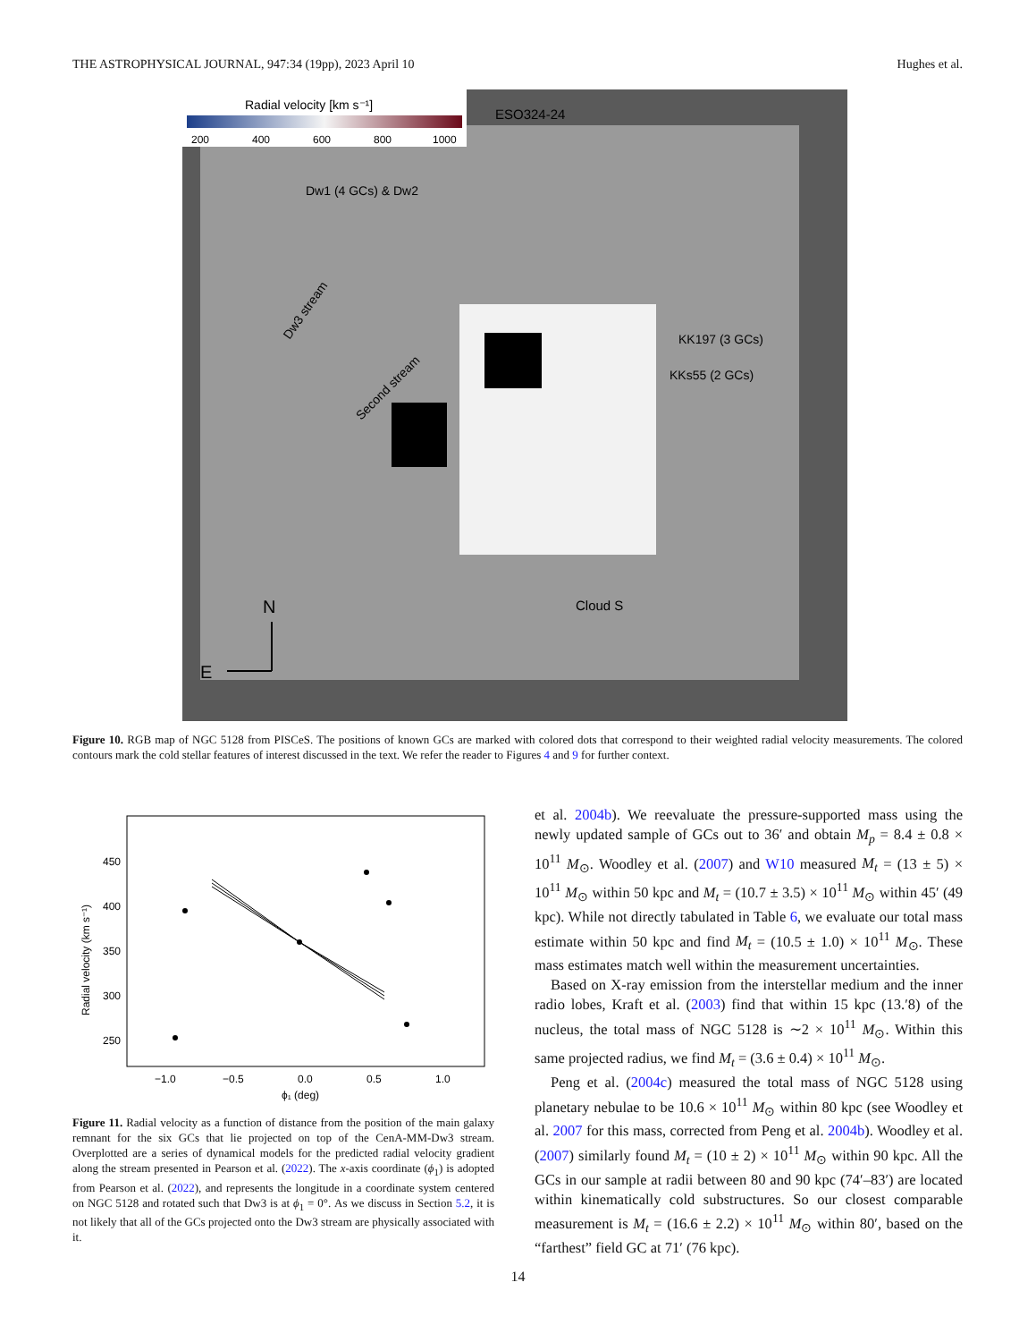THE ASTROPHYSICAL JOURNAL, 947:34 (19pp), 2023 April 10 Hughes et al.
Radial velocity [km s⁻¹]
200
400
600
800
1000
ESO324-24
Dw1 (4 GCs) & Dw2
Dw3 stream
Second stream
KK197 (3 GCs)
KKs55 (2 GCs)
Cloud S
N
E
Figure 10. RGB map of NGC 5128 from PISCeS. The positions of known GCs are marked with colored dots that correspond to their weighted radial velocity measurements. The colored contours mark the cold stellar features of interest discussed in the text. We refer the reader to Figures 4 and 9 for further context.
450
400
350
300
250
−1.0
−0.5
0.0
0.5
1.0
ϕ₁ (deg)
Radial velocity (km s⁻¹)
Figure 11. Radial velocity as a function of distance from the position of the main galaxy remnant for the six GCs that lie projected on top of the CenA-MM-Dw3 stream. Overplotted are a series of dynamical models for the predicted radial velocity gradient along the stream presented in Pearson et al. (2022). The x-axis coordinate (ϕ<sub>1</sub>) is adopted from Pearson et al. (2022), and represents the longitude in a coordinate system centered on NGC 5128 and rotated such that Dw3 is at ϕ<sub>1</sub> = 0°. As we discuss in Section 5.2, it is not likely that all of the GCs projected onto the Dw3 stream are physically associated with it.
et al. 2004b). We reevaluate the pressure-supported mass using the newly updated sample of GCs out to 36′ and obtain M<sub>p</sub> = 8.4 ± 0.8 × 10<sup>11</sup> M<sub>⊙</sub>. Woodley et al. (2007) and W10 measured M<sub>t</sub> = (13 ± 5) × 10<sup>11</sup> M<sub>⊙</sub> within 50 kpc and M<sub>t</sub> = (10.7 ± 3.5) × 10<sup>11</sup> M<sub>⊙</sub> within 45′ (49 kpc). While not directly tabulated in Table 6, we evaluate our total mass estimate within 50 kpc and find M<sub>t</sub> = (10.5 ± 1.0) × 10<sup>11</sup> M<sub>⊙</sub>. These mass estimates match well within the measurement uncertainties.
Based on X-ray emission from the interstellar medium and the inner radio lobes, Kraft et al. (2003) find that within 15 kpc (13.′8) of the nucleus, the total mass of NGC 5128 is ∼2 × 10<sup>11</sup> M<sub>⊙</sub>. Within this same projected radius, we find M<sub>t</sub> = (3.6 ± 0.4) × 10<sup>11</sup> M<sub>⊙</sub>.
Peng et al. (2004c) measured the total mass of NGC 5128 using planetary nebulae to be 10.6 × 10<sup>11</sup> M<sub>⊙</sub> within 80 kpc (see Woodley et al. 2007 for this mass, corrected from Peng et al. 2004b). Woodley et al. (2007) similarly found M<sub>t</sub> = (10 ± 2) × 10<sup>11</sup> M<sub>⊙</sub> within 90 kpc. All the GCs in our sample at radii between 80 and 90 kpc (74′–83′) are located within kinematically cold substructures. So our closest comparable measurement is M<sub>t</sub> = (16.6 ± 2.2) × 10<sup>11</sup> M<sub>⊙</sub> within 80′, based on the “farthest” field GC at 71′ (76 kpc).
14